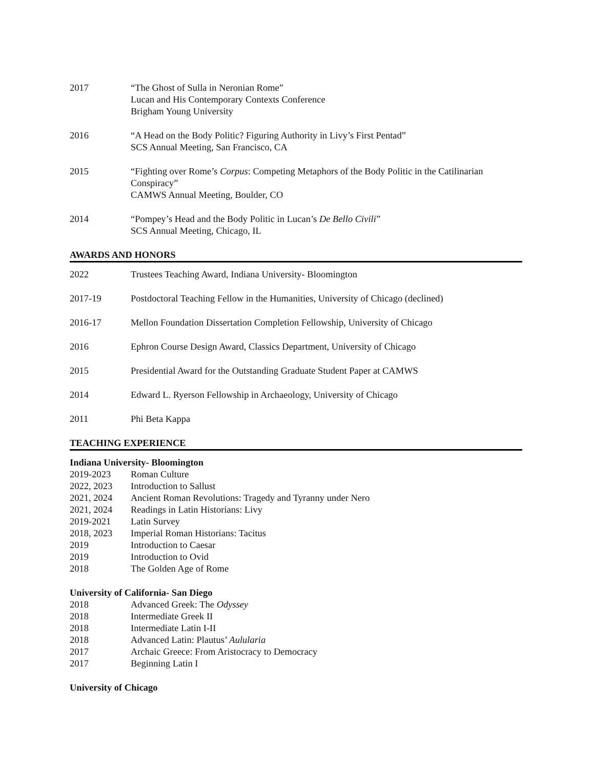2017 “The Ghost of Sulla in Neronian Rome”
Lucan and His Contemporary Contexts Conference
Brigham Young University
2016 “A Head on the Body Politic? Figuring Authority in Livy’s First Pentad”
SCS Annual Meeting, San Francisco, CA
2015 “Fighting over Rome’s Corpus: Competing Metaphors of the Body Politic in the Catilinarian Conspiracy”
CAMWS Annual Meeting, Boulder, CO
2014 “Pompey’s Head and the Body Politic in Lucan’s De Bello Civili”
SCS Annual Meeting, Chicago, IL
AWARDS AND HONORS
2022 Trustees Teaching Award, Indiana University- Bloomington
2017-19 Postdoctoral Teaching Fellow in the Humanities, University of Chicago (declined)
2016-17 Mellon Foundation Dissertation Completion Fellowship, University of Chicago
2016 Ephron Course Design Award, Classics Department, University of Chicago
2015 Presidential Award for the Outstanding Graduate Student Paper at CAMWS
2014 Edward L. Ryerson Fellowship in Archaeology, University of Chicago
2011 Phi Beta Kappa
TEACHING EXPERIENCE
Indiana University- Bloomington
2019-2023 Roman Culture
2022, 2023 Introduction to Sallust
2021, 2024 Ancient Roman Revolutions: Tragedy and Tyranny under Nero
2021, 2024 Readings in Latin Historians: Livy
2019-2021 Latin Survey
2018, 2023 Imperial Roman Historians: Tacitus
2019 Introduction to Caesar
2019 Introduction to Ovid
2018 The Golden Age of Rome
University of California- San Diego
2018 Advanced Greek: The Odyssey
2018 Intermediate Greek II
2018 Intermediate Latin I-II
2018 Advanced Latin: Plautus’ Aulularia
2017 Archaic Greece: From Aristocracy to Democracy
2017 Beginning Latin I
University of Chicago